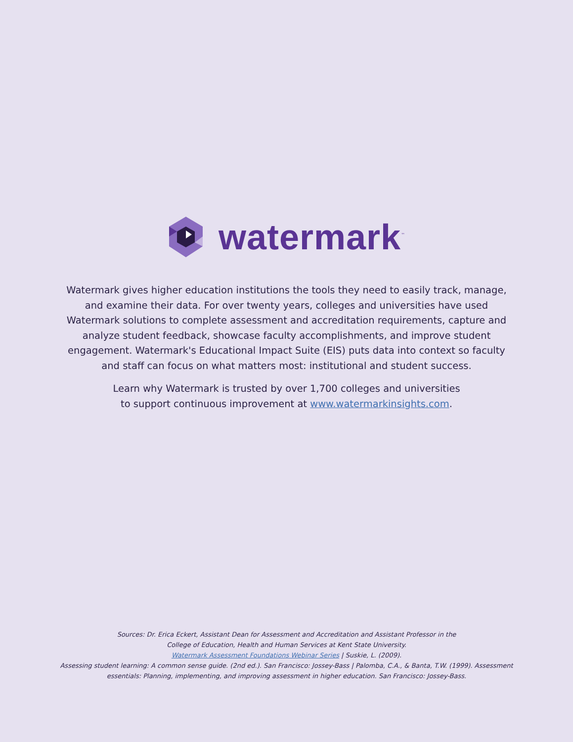watermark<sup>™</sup>
Watermark gives higher education institutions the tools they need to easily track, manage, and examine their data. For over twenty years, colleges and universities have used Watermark solutions to complete assessment and accreditation requirements, capture and analyze student feedback, showcase faculty accomplishments, and improve student engagement. Watermark's Educational Impact Suite (EIS) puts data into context so faculty and staff can focus on what matters most: institutional and student success.
Learn why Watermark is trusted by over 1,700 colleges and universities
to support continuous improvement at www.watermarkinsights.com.
Sources: Dr. Erica Eckert, Assistant Dean for Assessment and Accreditation and Assistant Professor in the
College of Education, Health and Human Services at Kent State University.
Watermark Assessment Foundations Webinar Series | Suskie, L. (2009).
Assessing student learning: A common sense guide. (2nd ed.). San Francisco: Jossey-Bass | Palomba, C.A., & Banta, T.W. (1999). Assessment essentials: Planning, implementing, and improving assessment in higher education. San Francisco: Jossey-Bass.